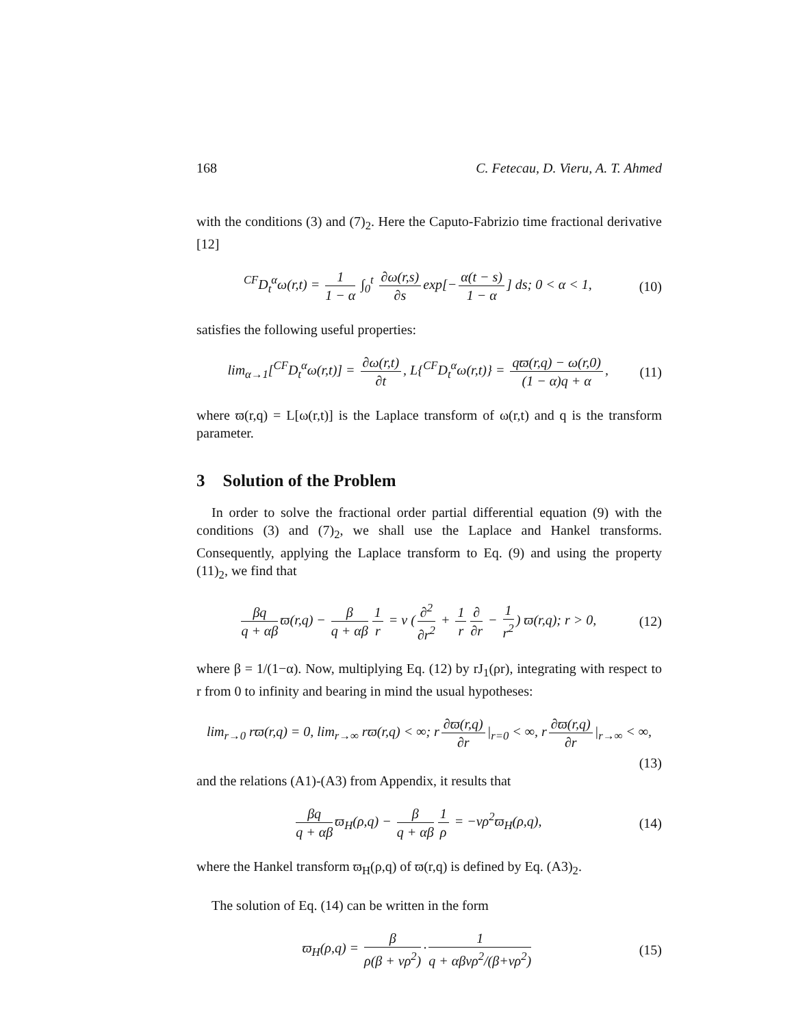168 C. Fetecau, D. Vieru, A. T. Ahmed
with the conditions (3) and (7)<sub>2</sub>. Here the Caputo-Fabrizio time fractional derivative [12]
<sup>CF</sup>D<sub>t</sub><sup>α</sup>ω(r,t) = 1 1 − α ∫<sub>0</sub><sup>t</sup> ∂ω(r,s) ∂s exp[− α(t − s) 1 − α] ds; 0 < α < 1,
(10)
satisfies the following useful properties:
lim<sub>α→1</sub>[<sup>CF</sup>D<sub>t</sub><sup>α</sup>ω(r,t)] = ∂ω(r,t) ∂t, L{<sup>CF</sup>D<sub>t</sub><sup>α</sup>ω(r,t)} = qϖ(r,q) − ω(r,0) (1 − α)q + α,
(11)
where ϖ(r,q) = L[ω(r,t)] is the Laplace transform of ω(r,t) and q is the transform parameter.
3 Solution of the Problem
In order to solve the fractional order partial differential equation (9) with the conditions (3) and (7)<sub>2</sub>, we shall use the Laplace and Hankel transforms. Consequently, applying the Laplace transform to Eq. (9) and using the property (11)<sub>2</sub>, we find that
βq q + αβ ϖ(r,q) − β q + αβ 1 r = ν (∂<sup>2</sup> ∂r<sup>2</sup> + 1 r ∂ ∂r − 1 r<sup>2</sup>) ϖ(r,q); r > 0,
(12)
where β = 1/(1−α). Now, multiplying Eq. (12) by rJ<sub>1</sub>(ρr), integrating with respect to r from 0 to infinity and bearing in mind the usual hypotheses:
lim<sub>r→0</sub> rϖ(r,q) = 0, lim<sub>r→∞</sub> rϖ(r,q) < ∞; r ∂ϖ(r,q) ∂r |<sub>r=0</sub> < ∞, r ∂ϖ(r,q) ∂r |<sub>r→∞</sub> < ∞,
(13)
and the relations (A1)-(A3) from Appendix, it results that
βq q + αβ ϖ<sub>H</sub>(ρ,q) − β q + αβ 1 ρ = −νρ<sup>2</sup>ϖ<sub>H</sub>(ρ,q),
(14)
where the Hankel transform ϖ<sub>H</sub>(ρ,q) of ϖ(r,q) is defined by Eq. (A3)<sub>2</sub>.
The solution of Eq. (14) can be written in the form
ϖ<sub>H</sub>(ρ,q) = β ρ(β + νρ<sup>2</sup>) · 1 q + αβνρ<sup>2</sup>/(β+νρ<sup>2</sup>)
(15)